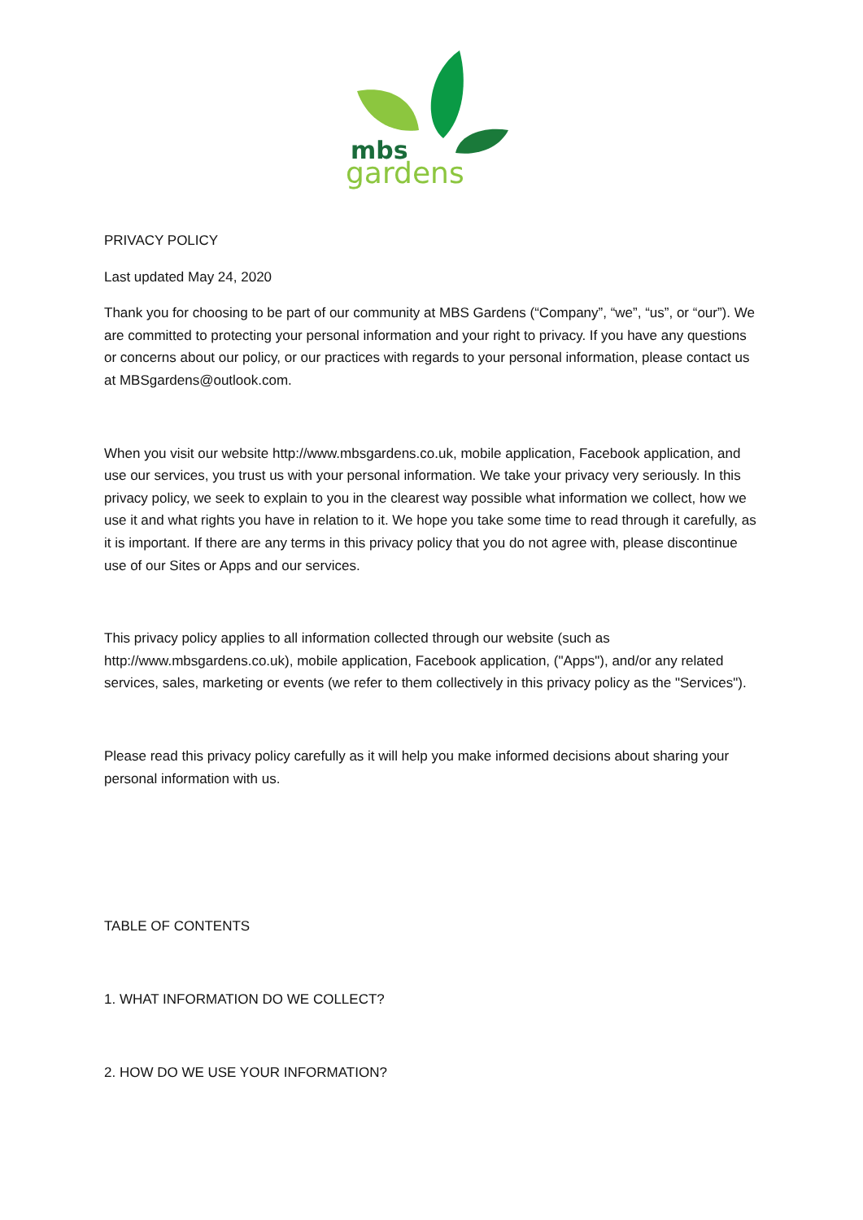mbs
gardens
PRIVACY POLICY
Last updated May 24, 2020
Thank you for choosing to be part of our community at MBS Gardens (“Company”, “we”, “us”, or “our”). We are committed to protecting your personal information and your right to privacy. If you have any questions or concerns about our policy, or our practices with regards to your personal information, please contact us at MBSgardens@outlook.com.
When you visit our website http://www.mbsgardens.co.uk, mobile application, Facebook application, and use our services, you trust us with your personal information. We take your privacy very seriously. In this privacy policy, we seek to explain to you in the clearest way possible what information we collect, how we use it and what rights you have in relation to it. We hope you take some time to read through it carefully, as it is important. If there are any terms in this privacy policy that you do not agree with, please discontinue use of our Sites or Apps and our services.
This privacy policy applies to all information collected through our website (such as http://www.mbsgardens.co.uk), mobile application, Facebook application, ("Apps"), and/or any related services, sales, marketing or events (we refer to them collectively in this privacy policy as the "Services").
Please read this privacy policy carefully as it will help you make informed decisions about sharing your personal information with us.
TABLE OF CONTENTS
1. WHAT INFORMATION DO WE COLLECT?
2. HOW DO WE USE YOUR INFORMATION?